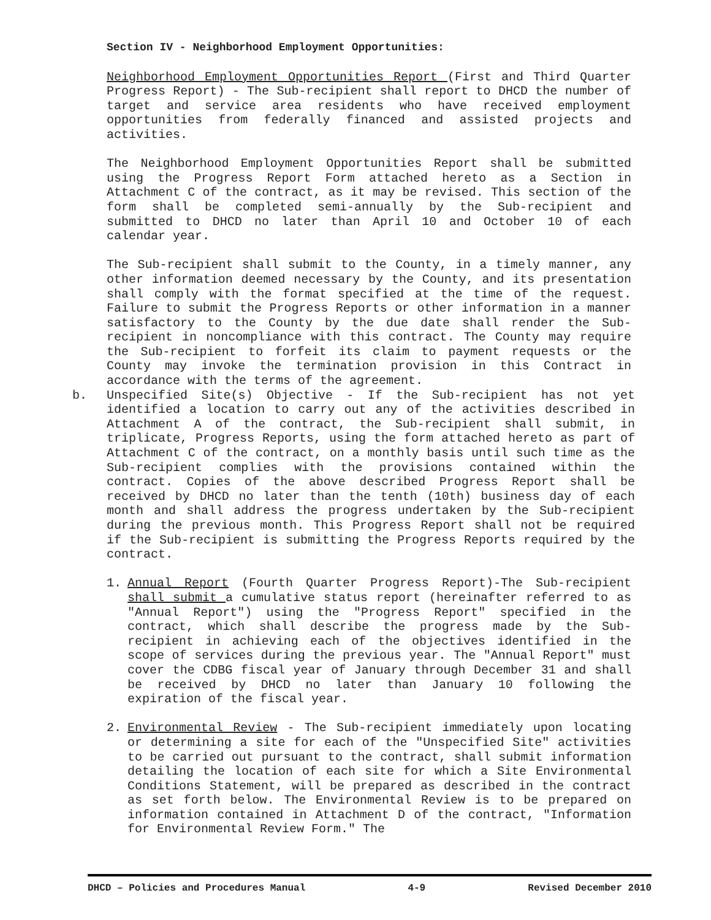Section IV - Neighborhood Employment Opportunities:
Neighborhood Employment Opportunities Report (First and Third Quarter Progress Report) - The Sub-recipient shall report to DHCD the number of target and service area residents who have received employment opportunities from federally financed and assisted projects and activities.
The Neighborhood Employment Opportunities Report shall be submitted using the Progress Report Form attached hereto as a Section in Attachment C of the contract, as it may be revised. This section of the form shall be completed semi-annually by the Sub-recipient and submitted to DHCD no later than April 10 and October 10 of each calendar year.
The Sub-recipient shall submit to the County, in a timely manner, any other information deemed necessary by the County, and its presentation shall comply with the format specified at the time of the request. Failure to submit the Progress Reports or other information in a manner satisfactory to the County by the due date shall render the Sub-recipient in noncompliance with this contract. The County may require the Sub-recipient to forfeit its claim to payment requests or the County may invoke the termination provision in this Contract in accordance with the terms of the agreement.
b. Unspecified Site(s) Objective - If the Sub-recipient has not yet identified a location to carry out any of the activities described in Attachment A of the contract, the Sub-recipient shall submit, in triplicate, Progress Reports, using the form attached hereto as part of Attachment C of the contract, on a monthly basis until such time as the Sub-recipient complies with the provisions contained within the contract. Copies of the above described Progress Report shall be received by DHCD no later than the tenth (10th) business day of each month and shall address the progress undertaken by the Sub-recipient during the previous month. This Progress Report shall not be required if the Sub-recipient is submitting the Progress Reports required by the contract.
1. Annual Report (Fourth Quarter Progress Report)-The Sub-recipient shall submit a cumulative status report (hereinafter referred to as "Annual Report") using the "Progress Report" specified in the contract, which shall describe the progress made by the Sub-recipient in achieving each of the objectives identified in the scope of services during the previous year. The "Annual Report" must cover the CDBG fiscal year of January through December 31 and shall be received by DHCD no later than January 10 following the expiration of the fiscal year.
2. Environmental Review - The Sub-recipient immediately upon locating or determining a site for each of the "Unspecified Site" activities to be carried out pursuant to the contract, shall submit information detailing the location of each site for which a Site Environmental Conditions Statement, will be prepared as described in the contract as set forth below. The Environmental Review is to be prepared on information contained in Attachment D of the contract, "Information for Environmental Review Form." The
DHCD – Policies and Procedures Manual 4-9 Revised December 2010